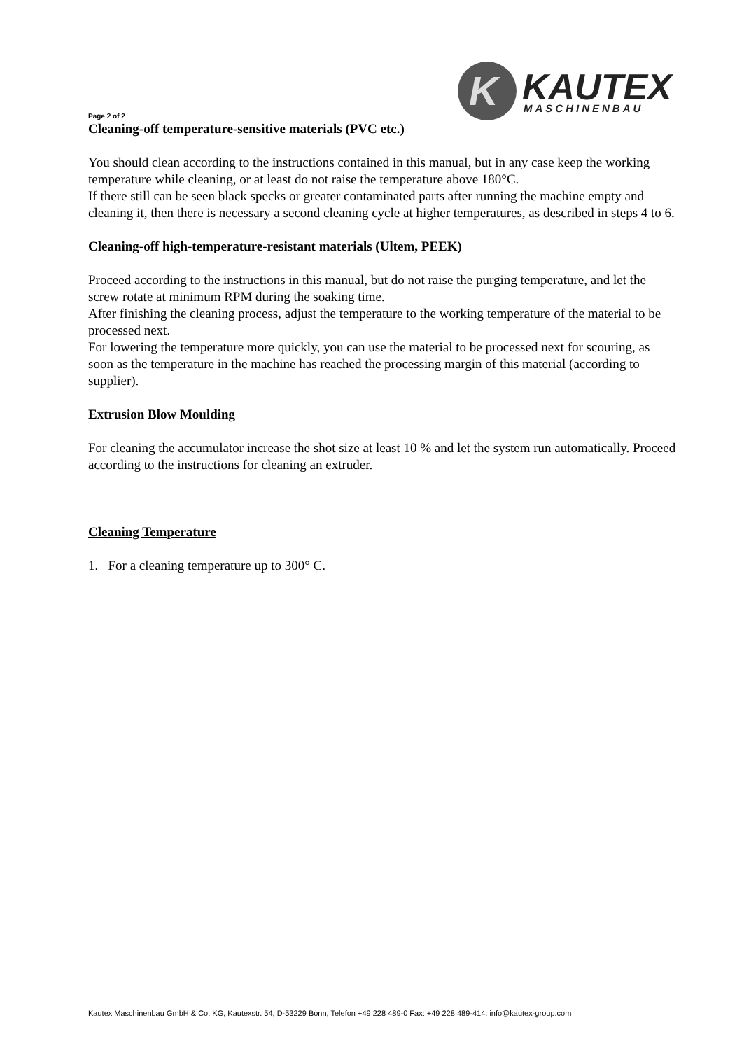K
KAUTEX
MASCHINENBAU
Page 2 of 2
Cleaning-off temperature-sensitive materials (PVC etc.)
You should clean according to the instructions contained in this manual, but in any case keep the working temperature while cleaning, or at least do not raise the temperature above 180°C.
If there still can be seen black specks or greater contaminated parts after running the machine empty and cleaning it, then there is necessary a second cleaning cycle at higher temperatures, as described in steps 4 to 6.
Cleaning-off high-temperature-resistant materials (Ultem, PEEK)
Proceed according to the instructions in this manual, but do not raise the purging temperature, and let the screw rotate at minimum RPM during the soaking time.
After finishing the cleaning process, adjust the temperature to the working temperature of the material to be processed next.
For lowering the temperature more quickly, you can use the material to be processed next for scouring, as soon as the temperature in the machine has reached the processing margin of this material (according to supplier).
Extrusion Blow Moulding
For cleaning the accumulator increase the shot size at least 10 % and let the system run automatically. Proceed according to the instructions for cleaning an extruder.
Cleaning Temperature
1. For a cleaning temperature up to 300° C.
Kautex Maschinenbau GmbH & Co. KG, Kautexstr. 54, D-53229 Bonn, Telefon +49 228 489-0 Fax: +49 228 489-414, info@kautex-group.com